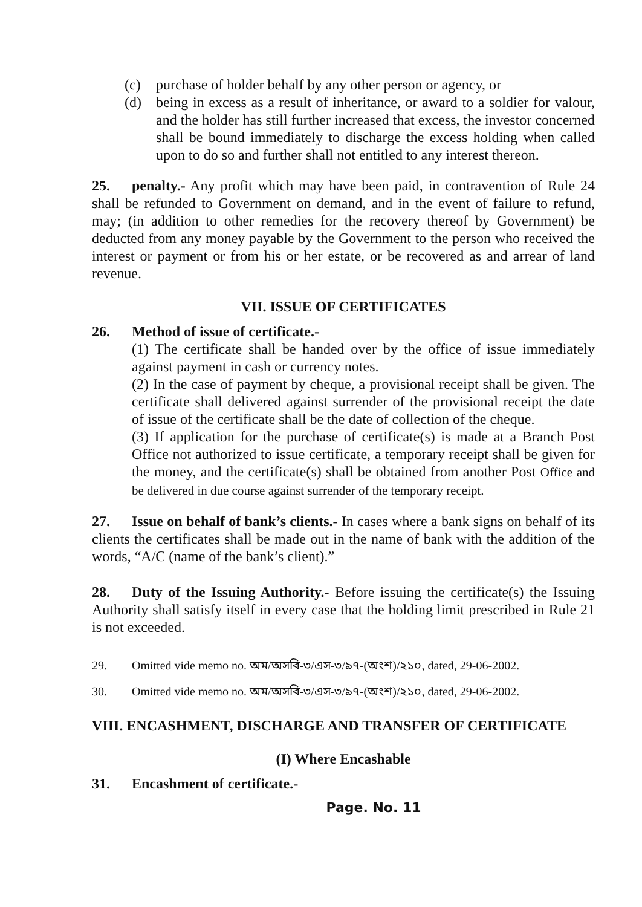(c) purchase of holder behalf by any other person or agency, or
(d) being in excess as a result of inheritance, or award to a soldier for valour, and the holder has still further increased that excess, the investor concerned shall be bound immediately to discharge the excess holding when called upon to do so and further shall not entitled to any interest thereon.
25. penalty.- Any profit which may have been paid, in contravention of Rule 24 shall be refunded to Government on demand, and in the event of failure to refund, may; (in addition to other remedies for the recovery thereof by Government) be deducted from any money payable by the Government to the person who received the interest or payment or from his or her estate, or be recovered as and arrear of land revenue.
VII. ISSUE OF CERTIFICATES
26. Method of issue of certificate.-
(1) The certificate shall be handed over by the office of issue immediately against payment in cash or currency notes.
(2) In the case of payment by cheque, a provisional receipt shall be given. The certificate shall delivered against surrender of the provisional receipt the date of issue of the certificate shall be the date of collection of the cheque.
(3) If application for the purchase of certificate(s) is made at a Branch Post Office not authorized to issue certificate, a temporary receipt shall be given for the money, and the certificate(s) shall be obtained from another Post Office and be delivered in due course against surrender of the temporary receipt.
27. Issue on behalf of bank’s clients.- In cases where a bank signs on behalf of its clients the certificates shall be made out in the name of bank with the addition of the words, “A/C (name of the bank’s client).”
28. Duty of the Issuing Authority.- Before issuing the certificate(s) the Issuing Authority shall satisfy itself in every case that the holding limit prescribed in Rule 21 is not exceeded.
29. Omitted vide memo no. অম/অসবি-৩/এস-৩/৯৭-(অংশ)/২১০, dated, 29-06-2002.
30. Omitted vide memo no. অম/অসবি-৩/এস-৩/৯৭-(অংশ)/২১০, dated, 29-06-2002.
VIII. ENCASHMENT, DISCHARGE AND TRANSFER OF CERTIFICATE
(I) Where Encashable
31. Encashment of certificate.-
Page. No. 11